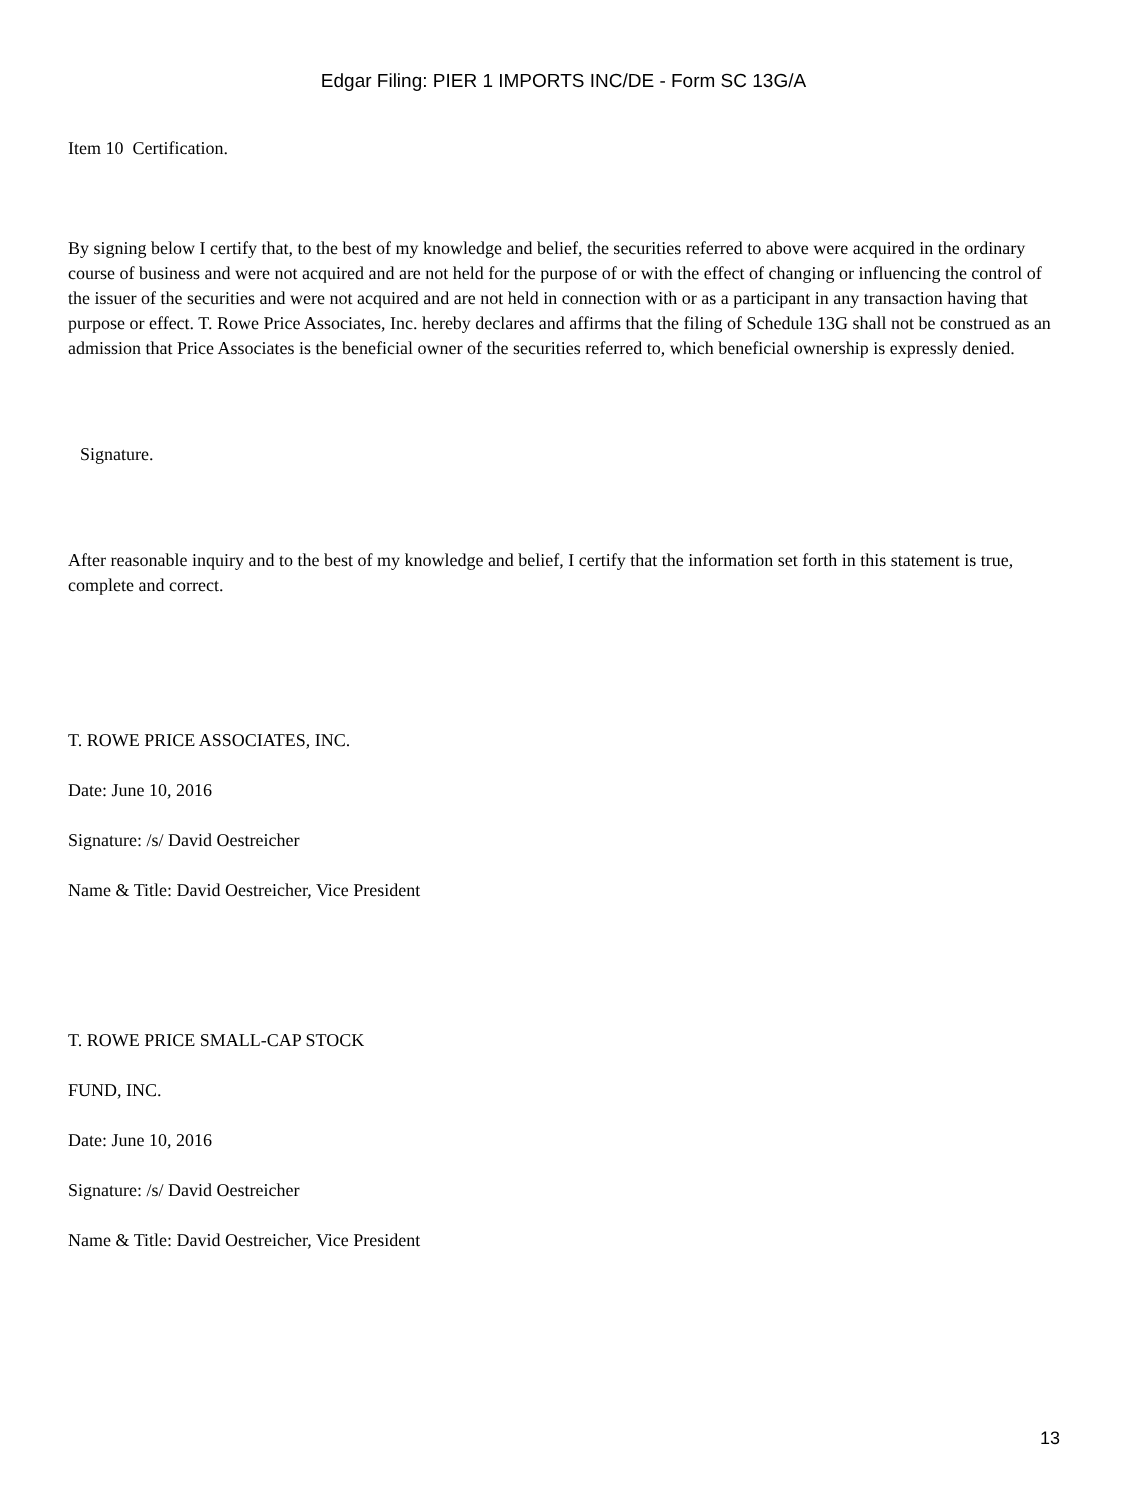Edgar Filing: PIER 1 IMPORTS INC/DE - Form SC 13G/A
Item 10 Certification.
By signing below I certify that, to the best of my knowledge and belief, the securities referred to above were acquired in the ordinary course of business and were not acquired and are not held for the purpose of or with the effect of changing or influencing the control of the issuer of the securities and were not acquired and are not held in connection with or as a participant in any transaction having that purpose or effect. T. Rowe Price Associates, Inc. hereby declares and affirms that the filing of Schedule 13G shall not be construed as an admission that Price Associates is the beneficial owner of the securities referred to, which beneficial ownership is expressly denied.
Signature.
After reasonable inquiry and to the best of my knowledge and belief, I certify that the information set forth in this statement is true, complete and correct.
T. ROWE PRICE ASSOCIATES, INC.
Date: June 10, 2016
Signature: /s/ David Oestreicher
Name & Title: David Oestreicher, Vice President
T. ROWE PRICE SMALL-CAP STOCK
FUND, INC.
Date: June 10, 2016
Signature: /s/ David Oestreicher
Name & Title: David Oestreicher, Vice President
13